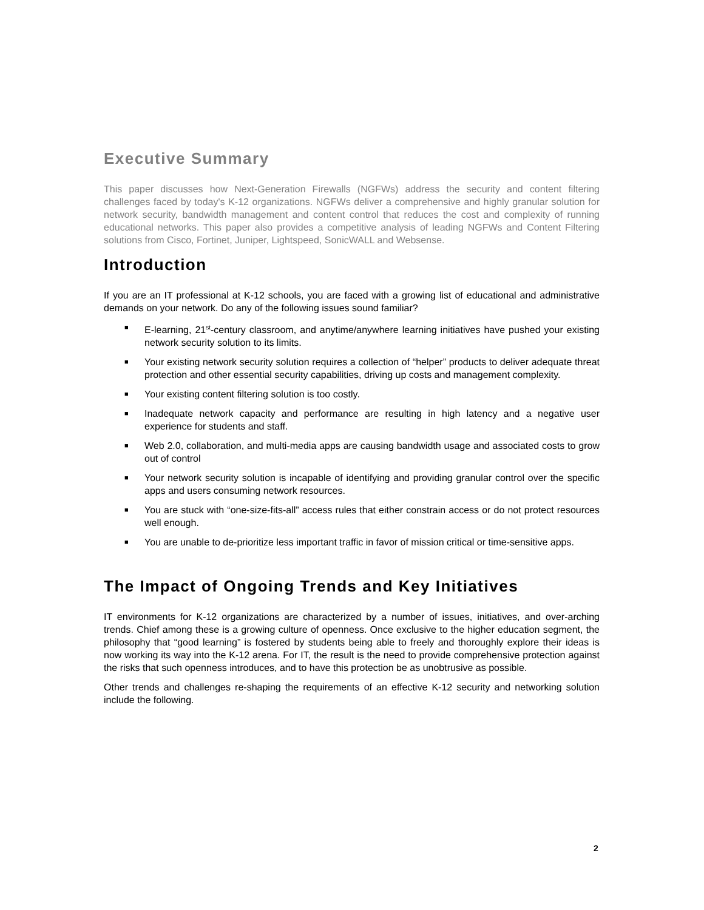Executive Summary
This paper discusses how Next-Generation Firewalls (NGFWs) address the security and content filtering challenges faced by today's K-12 organizations. NGFWs deliver a comprehensive and highly granular solution for network security, bandwidth management and content control that reduces the cost and complexity of running educational networks. This paper also provides a competitive analysis of leading NGFWs and Content Filtering solutions from Cisco, Fortinet, Juniper, Lightspeed, SonicWALL and Websense.
Introduction
If you are an IT professional at K-12 schools, you are faced with a growing list of educational and administrative demands on your network. Do any of the following issues sound familiar?
■ E-learning, 21<sup>st</sup>-century classroom, and anytime/anywhere learning initiatives have pushed your existing network security solution to its limits.
■ Your existing network security solution requires a collection of “helper” products to deliver adequate threat protection and other essential security capabilities, driving up costs and management complexity.
■ Your existing content filtering solution is too costly.
■ Inadequate network capacity and performance are resulting in high latency and a negative user experience for students and staff.
■ Web 2.0, collaboration, and multi-media apps are causing bandwidth usage and associated costs to grow out of control
■ Your network security solution is incapable of identifying and providing granular control over the specific apps and users consuming network resources.
■ You are stuck with “one-size-fits-all” access rules that either constrain access or do not protect resources well enough.
■ You are unable to de-prioritize less important traffic in favor of mission critical or time-sensitive apps.
The Impact of Ongoing Trends and Key Initiatives
IT environments for K-12 organizations are characterized by a number of issues, initiatives, and over-arching trends. Chief among these is a growing culture of openness. Once exclusive to the higher education segment, the philosophy that “good learning” is fostered by students being able to freely and thoroughly explore their ideas is now working its way into the K-12 arena. For IT, the result is the need to provide comprehensive protection against the risks that such openness introduces, and to have this protection be as unobtrusive as possible.
Other trends and challenges re-shaping the requirements of an effective K-12 security and networking solution include the following.
2